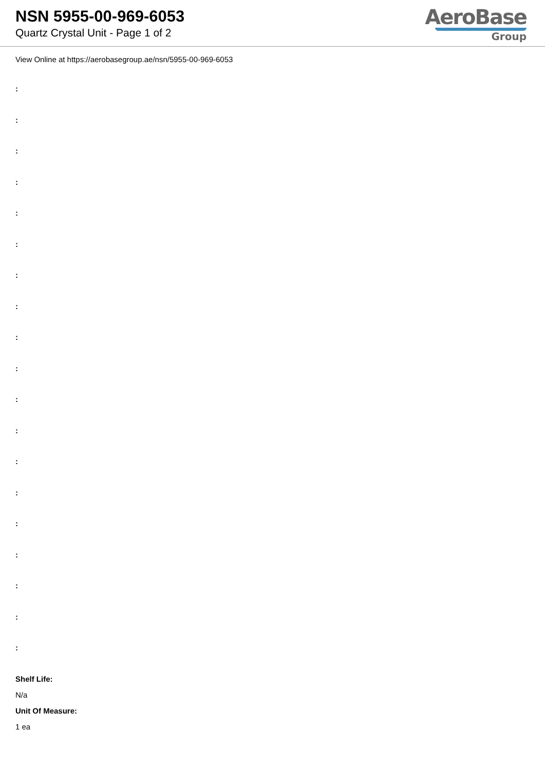NSN 5955-00-969-6053
Quartz Crystal Unit - Page 1 of 2
AeroBase
Group
View Online at https://aerobasegroup.ae/nsn/5955-00-969-6053
:
:
:
:
:
:
:
:
:
:
:
:
:
:
:
:
:
:
:
Shelf Life:
N/a
Unit Of Measure:
1 ea